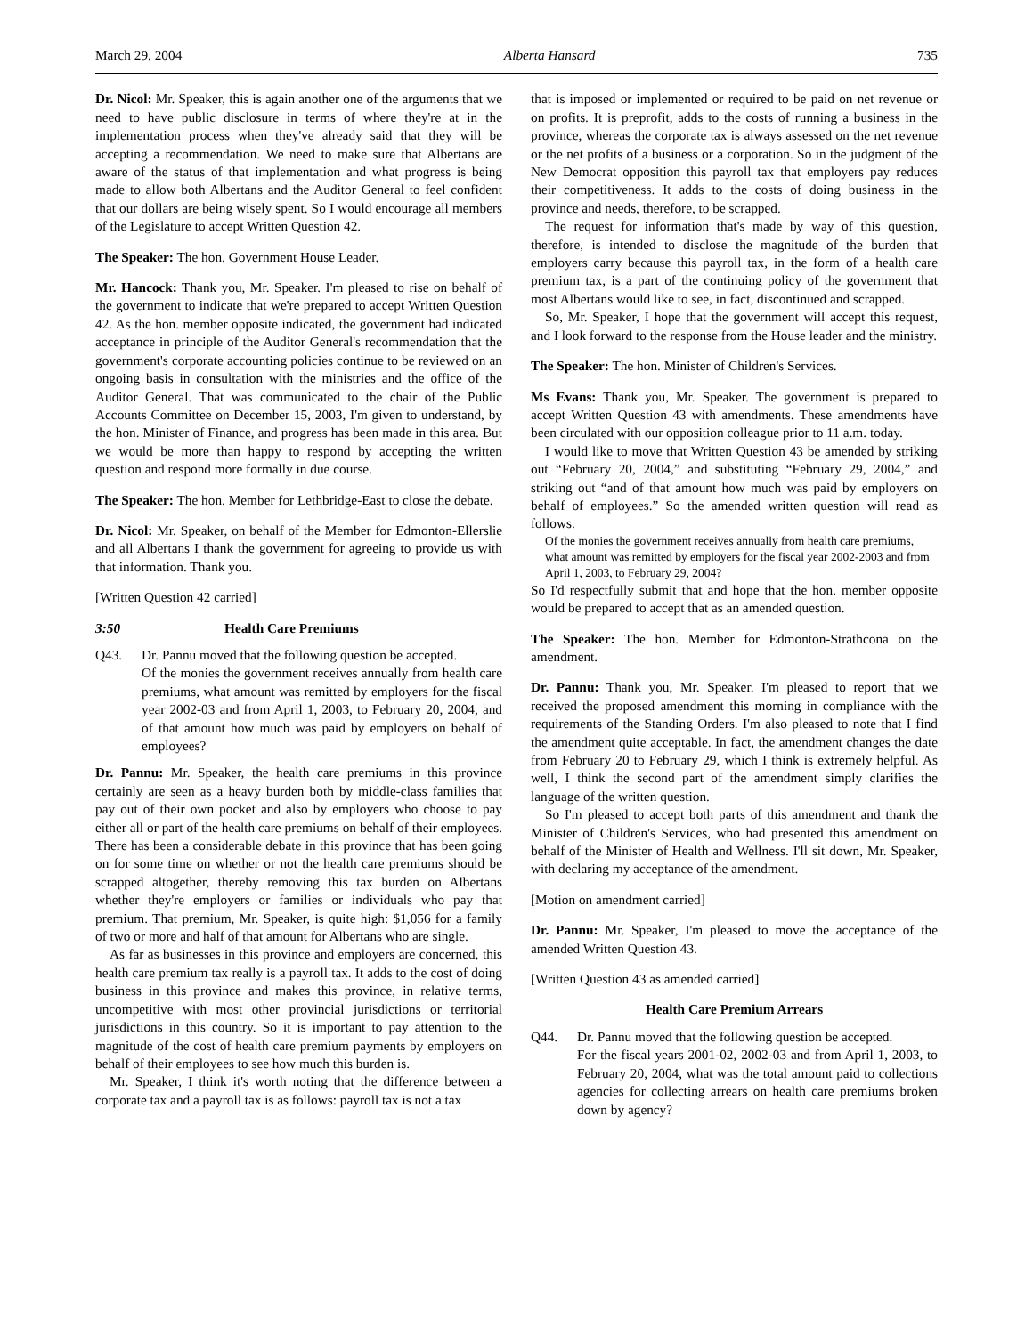March 29, 2004 Alberta Hansard 735
Dr. Nicol: Mr. Speaker, this is again another one of the arguments that we need to have public disclosure in terms of where they're at in the implementation process when they've already said that they will be accepting a recommendation. We need to make sure that Albertans are aware of the status of that implementation and what progress is being made to allow both Albertans and the Auditor General to feel confident that our dollars are being wisely spent. So I would encourage all members of the Legislature to accept Written Question 42.
The Speaker: The hon. Government House Leader.
Mr. Hancock: Thank you, Mr. Speaker. I'm pleased to rise on behalf of the government to indicate that we're prepared to accept Written Question 42. As the hon. member opposite indicated, the government had indicated acceptance in principle of the Auditor General's recommendation that the government's corporate accounting policies continue to be reviewed on an ongoing basis in consultation with the ministries and the office of the Auditor General. That was communicated to the chair of the Public Accounts Committee on December 15, 2003, I'm given to understand, by the hon. Minister of Finance, and progress has been made in this area. But we would be more than happy to respond by accepting the written question and respond more formally in due course.
The Speaker: The hon. Member for Lethbridge-East to close the debate.
Dr. Nicol: Mr. Speaker, on behalf of the Member for Edmonton-Ellerslie and all Albertans I thank the government for agreeing to provide us with that information. Thank you.
[Written Question 42 carried]
3:50 Health Care Premiums
Q43. Dr. Pannu moved that the following question be accepted.
Of the monies the government receives annually from health care premiums, what amount was remitted by employers for the fiscal year 2002-03 and from April 1, 2003, to February 20, 2004, and of that amount how much was paid by employers on behalf of employees?
Dr. Pannu: Mr. Speaker, the health care premiums in this province certainly are seen as a heavy burden both by middle-class families that pay out of their own pocket and also by employers who choose to pay either all or part of the health care premiums on behalf of their employees. There has been a considerable debate in this province that has been going on for some time on whether or not the health care premiums should be scrapped altogether, thereby removing this tax burden on Albertans whether they're employers or families or individuals who pay that premium. That premium, Mr. Speaker, is quite high: $1,056 for a family of two or more and half of that amount for Albertans who are single.
As far as businesses in this province and employers are concerned, this health care premium tax really is a payroll tax. It adds to the cost of doing business in this province and makes this province, in relative terms, uncompetitive with most other provincial jurisdictions or territorial jurisdictions in this country. So it is important to pay attention to the magnitude of the cost of health care premium payments by employers on behalf of their employees to see how much this burden is.
Mr. Speaker, I think it's worth noting that the difference between a corporate tax and a payroll tax is as follows: payroll tax is not a tax
that is imposed or implemented or required to be paid on net revenue or on profits. It is preprofit, adds to the costs of running a business in the province, whereas the corporate tax is always assessed on the net revenue or the net profits of a business or a corporation. So in the judgment of the New Democrat opposition this payroll tax that employers pay reduces their competitiveness. It adds to the costs of doing business in the province and needs, therefore, to be scrapped.
The request for information that's made by way of this question, therefore, is intended to disclose the magnitude of the burden that employers carry because this payroll tax, in the form of a health care premium tax, is a part of the continuing policy of the government that most Albertans would like to see, in fact, discontinued and scrapped.
So, Mr. Speaker, I hope that the government will accept this request, and I look forward to the response from the House leader and the ministry.
The Speaker: The hon. Minister of Children's Services.
Ms Evans: Thank you, Mr. Speaker. The government is prepared to accept Written Question 43 with amendments. These amendments have been circulated with our opposition colleague prior to 11 a.m. today.
I would like to move that Written Question 43 be amended by striking out “February 20, 2004,” and substituting “February 29, 2004,” and striking out “and of that amount how much was paid by employers on behalf of employees.” So the amended written question will read as follows.
Of the monies the government receives annually from health care premiums, what amount was remitted by employers for the fiscal year 2002-2003 and from April 1, 2003, to February 29, 2004?
So I'd respectfully submit that and hope that the hon. member opposite would be prepared to accept that as an amended question.
The Speaker: The hon. Member for Edmonton-Strathcona on the amendment.
Dr. Pannu: Thank you, Mr. Speaker. I'm pleased to report that we received the proposed amendment this morning in compliance with the requirements of the Standing Orders. I'm also pleased to note that I find the amendment quite acceptable. In fact, the amendment changes the date from February 20 to February 29, which I think is extremely helpful. As well, I think the second part of the amendment simply clarifies the language of the written question.
So I'm pleased to accept both parts of this amendment and thank the Minister of Children's Services, who had presented this amendment on behalf of the Minister of Health and Wellness. I'll sit down, Mr. Speaker, with declaring my acceptance of the amendment.
[Motion on amendment carried]
Dr. Pannu: Mr. Speaker, I'm pleased to move the acceptance of the amended Written Question 43.
[Written Question 43 as amended carried]
Health Care Premium Arrears
Q44. Dr. Pannu moved that the following question be accepted.
For the fiscal years 2001-02, 2002-03 and from April 1, 2003, to February 20, 2004, what was the total amount paid to collections agencies for collecting arrears on health care premiums broken down by agency?